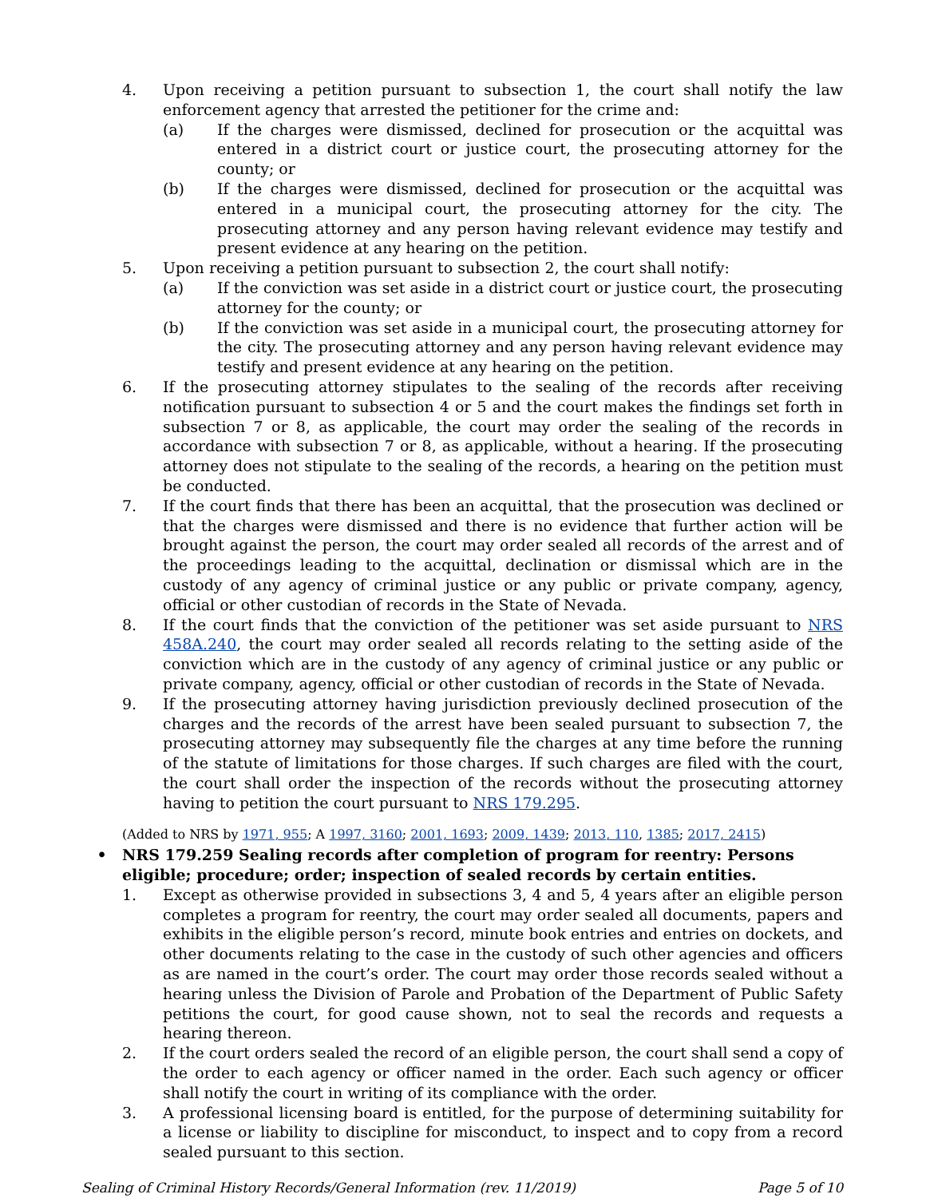4. Upon receiving a petition pursuant to subsection 1, the court shall notify the law enforcement agency that arrested the petitioner for the crime and:
(a) If the charges were dismissed, declined for prosecution or the acquittal was entered in a district court or justice court, the prosecuting attorney for the county; or
(b) If the charges were dismissed, declined for prosecution or the acquittal was entered in a municipal court, the prosecuting attorney for the city. The prosecuting attorney and any person having relevant evidence may testify and present evidence at any hearing on the petition.
5. Upon receiving a petition pursuant to subsection 2, the court shall notify:
(a) If the conviction was set aside in a district court or justice court, the prosecuting attorney for the county; or
(b) If the conviction was set aside in a municipal court, the prosecuting attorney for the city. The prosecuting attorney and any person having relevant evidence may testify and present evidence at any hearing on the petition.
6. If the prosecuting attorney stipulates to the sealing of the records after receiving notification pursuant to subsection 4 or 5 and the court makes the findings set forth in subsection 7 or 8, as applicable, the court may order the sealing of the records in accordance with subsection 7 or 8, as applicable, without a hearing. If the prosecuting attorney does not stipulate to the sealing of the records, a hearing on the petition must be conducted.
7. If the court finds that there has been an acquittal, that the prosecution was declined or that the charges were dismissed and there is no evidence that further action will be brought against the person, the court may order sealed all records of the arrest and of the proceedings leading to the acquittal, declination or dismissal which are in the custody of any agency of criminal justice or any public or private company, agency, official or other custodian of records in the State of Nevada.
8. If the court finds that the conviction of the petitioner was set aside pursuant to NRS 458A.240, the court may order sealed all records relating to the setting aside of the conviction which are in the custody of any agency of criminal justice or any public or private company, agency, official or other custodian of records in the State of Nevada.
9. If the prosecuting attorney having jurisdiction previously declined prosecution of the charges and the records of the arrest have been sealed pursuant to subsection 7, the prosecuting attorney may subsequently file the charges at any time before the running of the statute of limitations for those charges. If such charges are filed with the court, the court shall order the inspection of the records without the prosecuting attorney having to petition the court pursuant to NRS 179.295.
(Added to NRS by 1971, 955; A 1997, 3160; 2001, 1693; 2009, 1439; 2013, 110, 1385; 2017, 2415)
• NRS 179.259 Sealing records after completion of program for reentry: Persons eligible; procedure; order; inspection of sealed records by certain entities.
1. Except as otherwise provided in subsections 3, 4 and 5, 4 years after an eligible person completes a program for reentry, the court may order sealed all documents, papers and exhibits in the eligible person’s record, minute book entries and entries on dockets, and other documents relating to the case in the custody of such other agencies and officers as are named in the court’s order. The court may order those records sealed without a hearing unless the Division of Parole and Probation of the Department of Public Safety petitions the court, for good cause shown, not to seal the records and requests a hearing thereon.
2. If the court orders sealed the record of an eligible person, the court shall send a copy of the order to each agency or officer named in the order. Each such agency or officer shall notify the court in writing of its compliance with the order.
3. A professional licensing board is entitled, for the purpose of determining suitability for a license or liability to discipline for misconduct, to inspect and to copy from a record sealed pursuant to this section.
Sealing of Criminal History Records/General Information (rev. 11/2019) Page 5 of 10